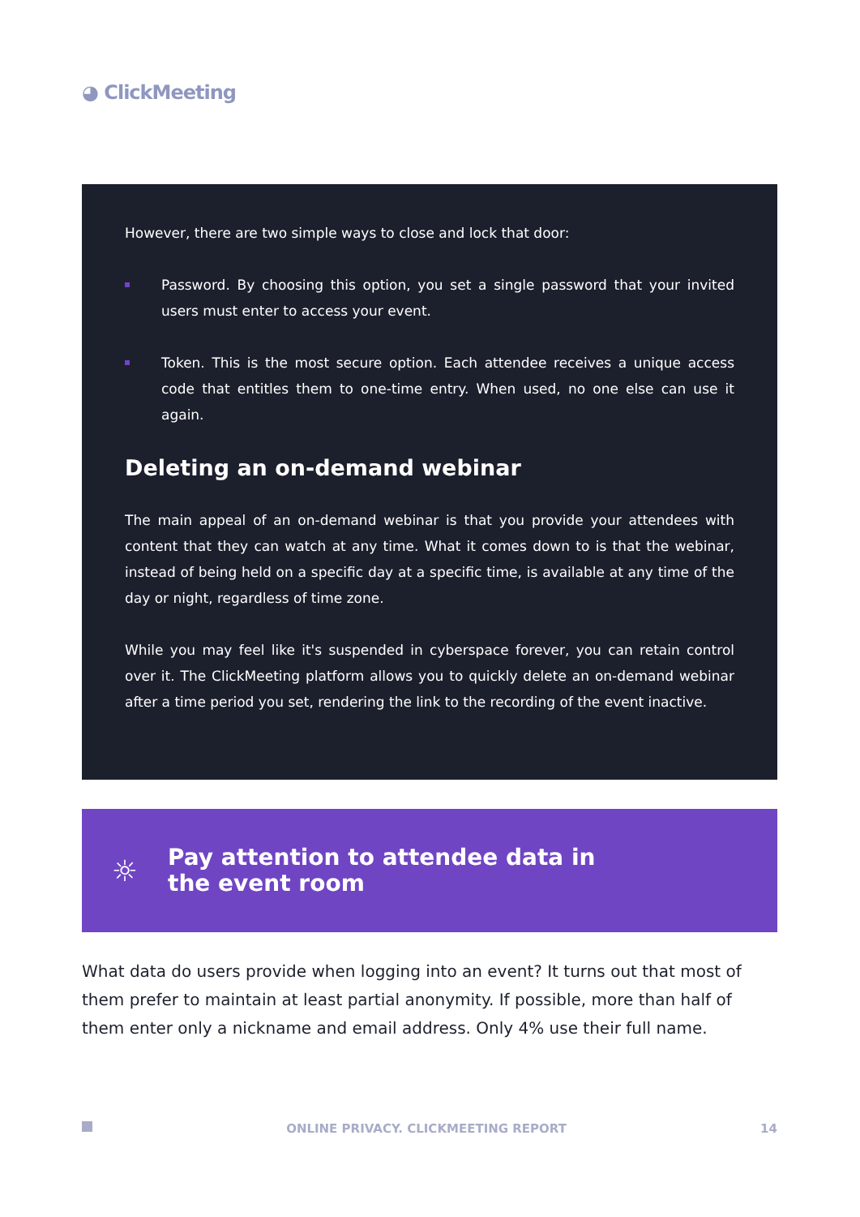◕ ClickMeeting
However, there are two simple ways to close and lock that door:
Password. By choosing this option, you set a single password that your invited users must enter to access your event.
Token. This is the most secure option. Each attendee receives a unique access code that entitles them to one-time entry. When used, no one else can use it again.
Deleting an on-demand webinar
The main appeal of an on-demand webinar is that you provide your attendees with content that they can watch at any time. What it comes down to is that the webinar, instead of being held on a specific day at a specific time, is available at any time of the day or night, regardless of time zone.
While you may feel like it's suspended in cyberspace forever, you can retain control over it. The ClickMeeting platform allows you to quickly delete an on-demand webinar after a time period you set, rendering the link to the recording of the event inactive.
☼
Pay attention to attendee data in
the event room
What data do users provide when logging into an event? It turns out that most of them prefer to maintain at least partial anonymity. If possible, more than half of them enter only a nickname and email address. Only 4% use their full name.
ONLINE PRIVACY. CLICKMEETING REPORT 14